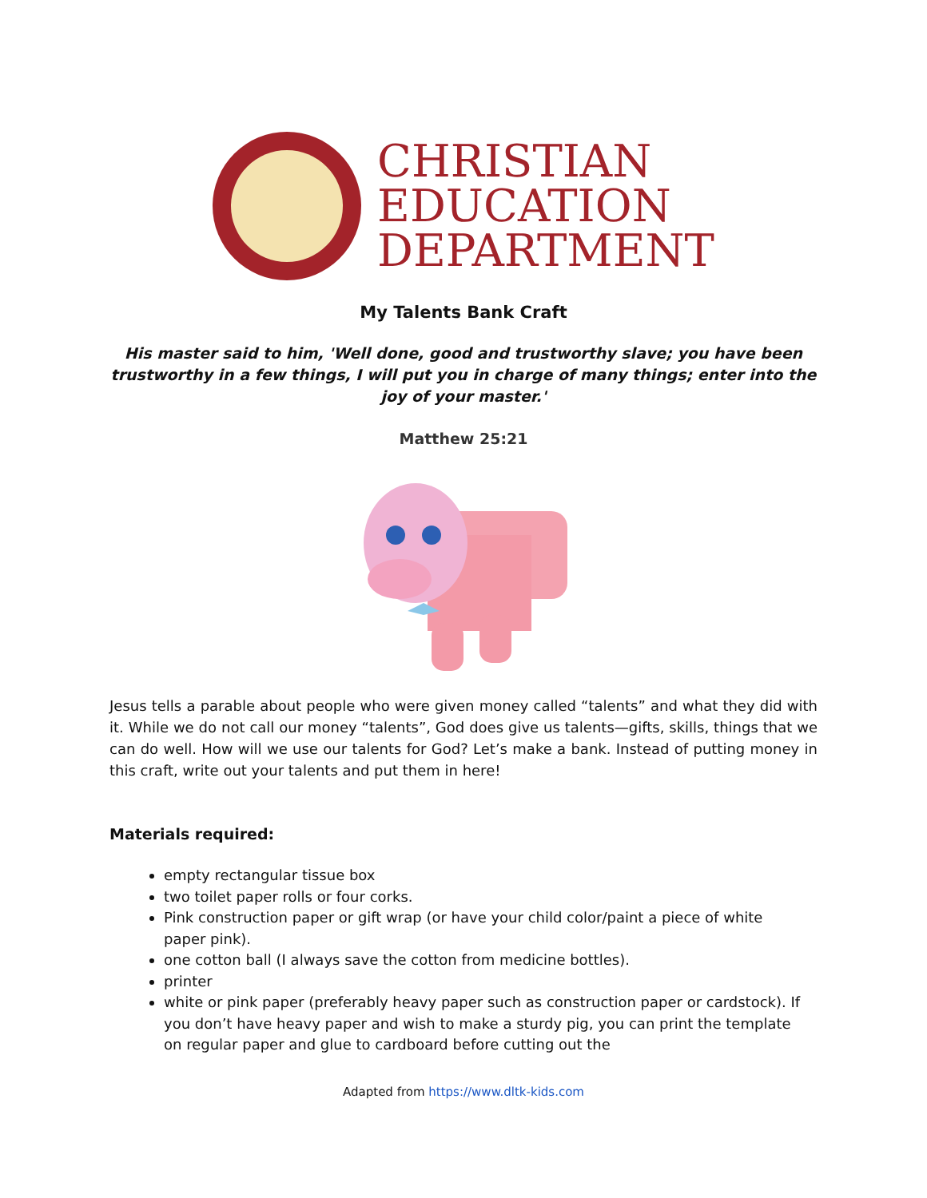CHRISTIAN
EDUCATION
DEPARTMENT
My Talents Bank Craft
His master said to him, 'Well done, good and trustworthy slave; you have been trustworthy in a few things, I will put you in charge of many things; enter into the joy of your master.'
Matthew 25:21
Jesus tells a parable about people who were given money called “talents” and what they did with it. While we do not call our money “talents”, God does give us talents—gifts, skills, things that we can do well. How will we use our talents for God? Let’s make a bank. Instead of putting money in this craft, write out your talents and put them in here!
Materials required:
empty rectangular tissue box
two toilet paper rolls or four corks.
Pink construction paper or gift wrap (or have your child color/paint a piece of white paper pink).
one cotton ball (I always save the cotton from medicine bottles).
printer
white or pink paper (preferably heavy paper such as construction paper or cardstock). If you don’t have heavy paper and wish to make a sturdy pig, you can print the template on regular paper and glue to cardboard before cutting out the
Adapted from https://www.dltk-kids.com